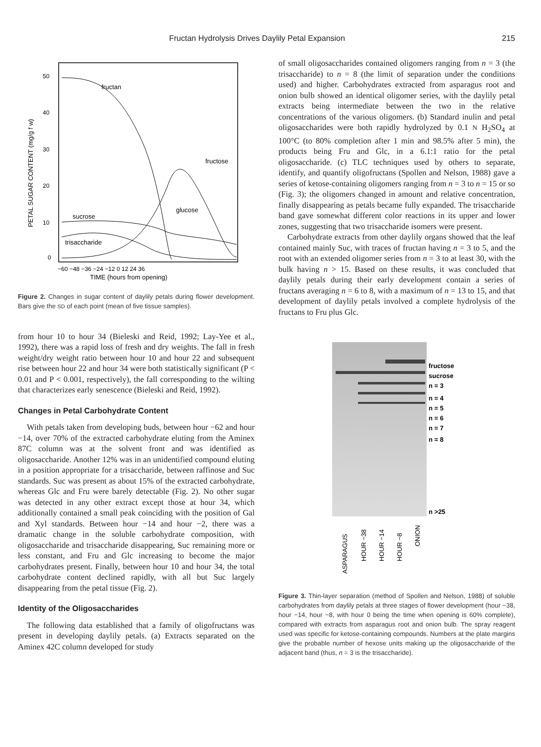Fructan Hydrolysis Drives Daylily Petal Expansion 215
0
10
20
30
40
50
PETAL SUGAR CONTENT (mg/g f w)
fructan
fructose
glucose
sucrose
trisaccharide
−60 −48 −36 −24 −12 0 12 24 36
TIME (hours from opening)
Figure 2. Changes in sugar content of daylily petals during flower development. Bars give the SD of each point (mean of five tissue samples).
from hour 10 to hour 34 (Bieleski and Reid, 1992; Lay-Yee et al., 1992), there was a rapid loss of fresh and dry weights. The fall in fresh weight/dry weight ratio between hour 10 and hour 22 and subsequent rise between hour 22 and hour 34 were both statistically significant (P < 0.01 and P < 0.001, respectively), the fall corresponding to the wilting that characterizes early senescence (Bieleski and Reid, 1992).
Changes in Petal Carbohydrate Content
With petals taken from developing buds, between hour −62 and hour −14, over 70% of the extracted carbohydrate eluting from the Aminex 87C column was at the solvent front and was identified as oligosaccharide. Another 12% was in an unidentified compound eluting in a position appropriate for a trisaccharide, between raffinose and Suc standards. Suc was present as about 15% of the extracted carbohydrate, whereas Glc and Fru were barely detectable (Fig. 2). No other sugar was detected in any other extract except those at hour 34, which additionally contained a small peak coinciding with the position of Gal and Xyl standards. Between hour −14 and hour −2, there was a dramatic change in the soluble carbohydrate composition, with oligosaccharide and trisaccharide disappearing, Suc remaining more or less constant, and Fru and Glc increasing to become the major carbohydrates present. Finally, between hour 10 and hour 34, the total carbohydrate content declined rapidly, with all but Suc largely disappearing from the petal tissue (Fig. 2).
Identity of the Oligosaccharides
The following data established that a family of oligofructans was present in developing daylily petals. (a) Extracts separated on the Aminex 42C column developed for study
of small oligosaccharides contained oligomers ranging from n = 3 (the trisaccharide) to n = 8 (the limit of separation under the conditions used) and higher. Carbohydrates extracted from asparagus root and onion bulb showed an identical oligomer series, with the daylily petal extracts being intermediate between the two in the relative concentrations of the various oligomers. (b) Standard inulin and petal oligosaccharides were both rapidly hydrolyzed by 0.1 N H<sub>2</sub>SO<sub>4</sub> at 100°C (to 80% completion after 1 min and 98.5% after 5 min), the products being Fru and Glc, in a 6.1:1 ratio for the petal oligosaccharide. (c) TLC techniques used by others to separate, identify, and quantify oligofructans (Spollen and Nelson, 1988) gave a series of ketose-containing oligomers ranging from n = 3 to n = 15 or so (Fig. 3); the oligomers changed in amount and relative concentration, finally disappearing as petals became fully expanded. The trisaccharide band gave somewhat different color reactions in its upper and lower zones, suggesting that two trisaccharide isomers were present.
Carbohydrate extracts from other daylily organs showed that the leaf contained mainly Suc, with traces of fructan having n = 3 to 5, and the root with an extended oligomer series from n = 3 to at least 30, with the bulk having n > 15. Based on these results, it was concluded that daylily petals during their early development contain a series of fructans averaging n = 6 to 8, with a maximum of n = 13 to 15, and that development of daylily petals involved a complete hydrolysis of the fructans to Fru plus Glc.
fructose
sucrose
n = 3
n = 4
n = 5
n = 6
n = 7
n = 8
n >25
ASPARAGUS
HOUR −38
HOUR −14
HOUR −8
ONION
Figure 3. Thin-layer separation (method of Spollen and Nelson, 1988) of soluble carbohydrates from daylily petals at three stages of flower development (hour −38, hour −14, hour −8, with hour 0 being the time when opening is 60% complete), compared with extracts from asparagus root and onion bulb. The spray reagent used was specific for ketose-containing compounds. Numbers at the plate margins give the probable number of hexose units making up the oligosaccharide of the adjacent band (thus, n = 3 is the trisaccharide).